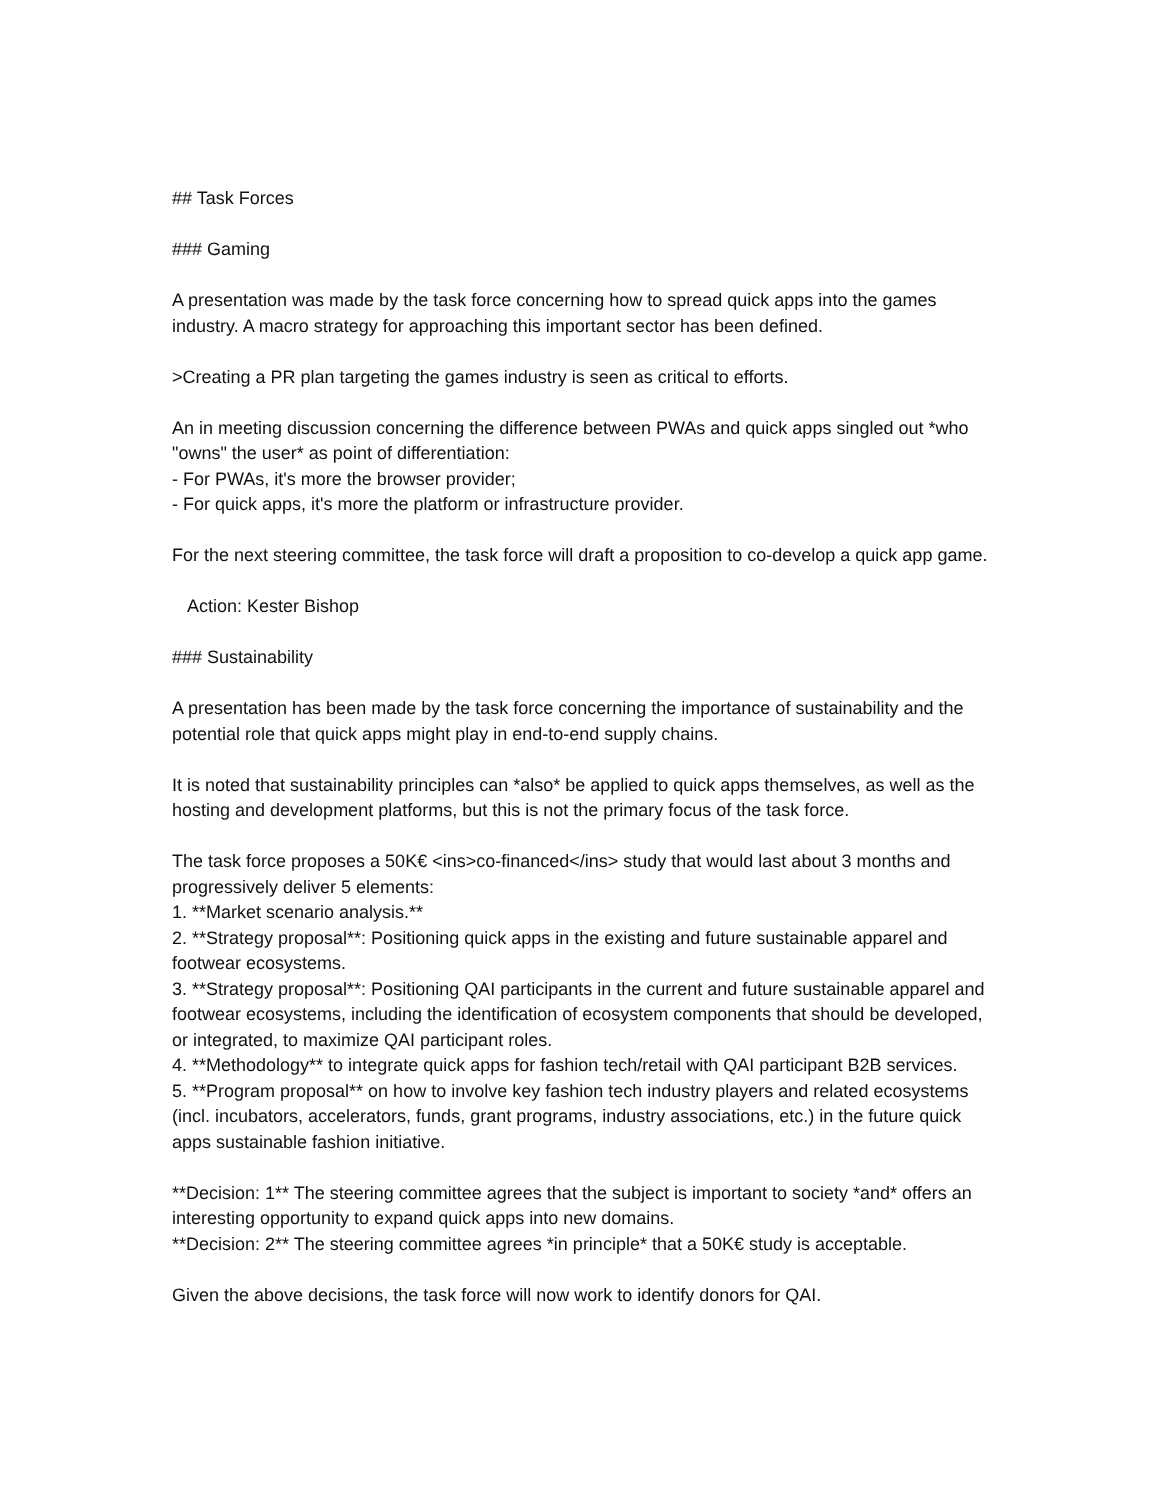## Task Forces
### Gaming
A presentation was made by the task force concerning how to spread quick apps into the games industry. A macro strategy for approaching this important sector has been defined.
>Creating a PR plan targeting the games industry is seen as critical to efforts.
An in meeting discussion concerning the difference between PWAs and quick apps singled out *who "owns" the user* as point of differentiation:
- For PWAs, it's more the browser provider;
- For quick apps, it's more the platform or infrastructure provider.
For the next steering committee, the task force will draft a proposition to co-develop a quick app game.
Action: Kester Bishop
### Sustainability
A presentation has been made by the task force concerning the importance of sustainability and the potential role that quick apps might play in end-to-end supply chains.
It is noted that sustainability principles can *also* be applied to quick apps themselves, as well as the hosting and development platforms, but this is not the primary focus of the task force.
The task force proposes a 50K€ <ins>co-financed</ins> study that would last about 3 months and progressively deliver 5 elements:
1. **Market scenario analysis.**
2. **Strategy proposal**: Positioning quick apps in the existing and future sustainable apparel and footwear ecosystems.
3. **Strategy proposal**: Positioning QAI participants in the current and future sustainable apparel and footwear ecosystems, including the identification of ecosystem components that should be developed, or integrated, to maximize QAI participant roles.
4. **Methodology** to integrate quick apps for fashion tech/retail with QAI participant B2B services.
5. **Program proposal** on how to involve key fashion tech industry players and related ecosystems (incl. incubators, accelerators, funds, grant programs, industry associations, etc.) in the future quick apps sustainable fashion initiative.
**Decision: 1** The steering committee agrees that the subject is important to society *and* offers an interesting opportunity to expand quick apps into new domains.
**Decision: 2** The steering committee agrees *in principle* that a 50K€ study is acceptable.
Given the above decisions, the task force will now work to identify donors for QAI.